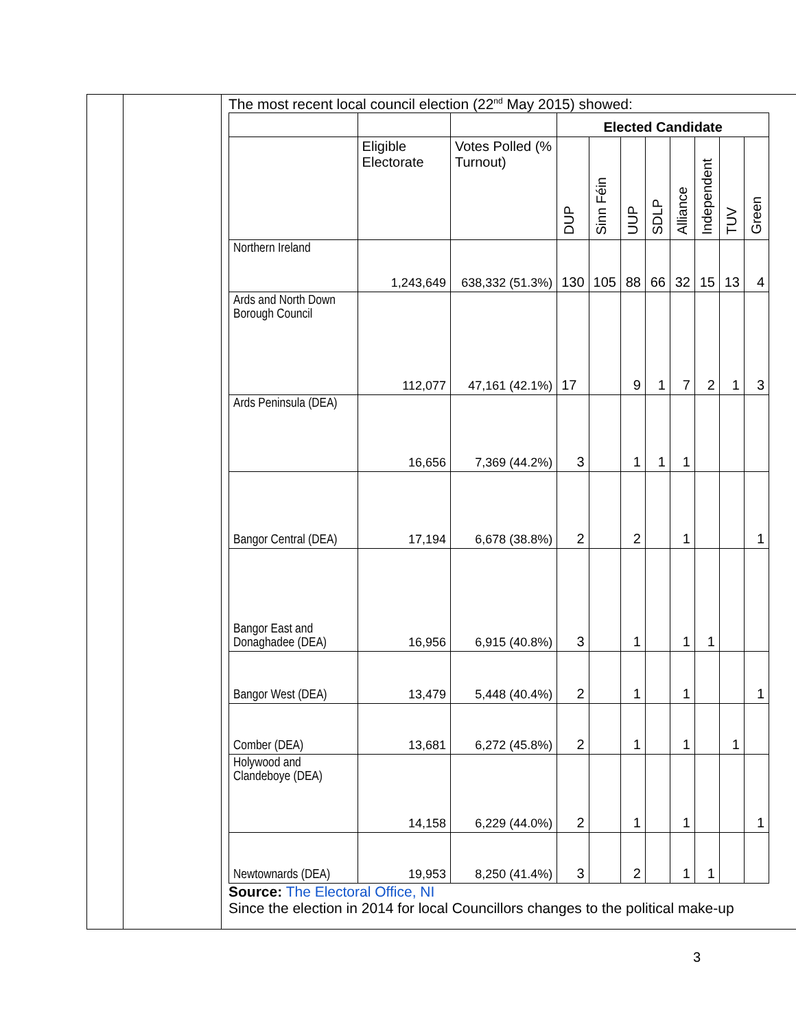The most recent local council election (22<sup>nd</sup> May 2015) showed:
| | | | Elected Candidate | | | | | | | |
| | Eligible Electorate | Votes Polled (% Turnout) | DUP | Sinn Féin | UUP | SDLP | Alliance | Independent | TUV | Green |
| Northern Ireland | 1,243,649 | 638,332 (51.3%) | 130 | 105 | 88 | 66 | 32 | 15 | 13 | 4 |
| Ards and North Down Borough Council | 112,077 | 47,161 (42.1%) | 17 | | 9 | 1 | 7 | 2 | 1 | 3 |
| Ards Peninsula (DEA) | 16,656 | 7,369 (44.2%) | 3 | | 1 | 1 | 1 | | | |
| Bangor Central (DEA) | 17,194 | 6,678 (38.8%) | 2 | | 2 | | 1 | | | 1 |
| Bangor East and Donaghadee (DEA) | 16,956 | 6,915 (40.8%) | 3 | | 1 | | 1 | 1 | | |
| Bangor West (DEA) | 13,479 | 5,448 (40.4%) | 2 | | 1 | | 1 | | | 1 |
| Comber (DEA) | 13,681 | 6,272 (45.8%) | 2 | | 1 | | 1 | | 1 | |
| Holywood and Clandeboye (DEA) | 14,158 | 6,229 (44.0%) | 2 | | 1 | | 1 | | | 1 |
| Newtownards (DEA) | 19,953 | 8,250 (41.4%) | 3 | | 2 | | 1 | 1 | | |
Source: The Electoral Office, NI
Since the election in 2014 for local Councillors changes to the political make-up
3